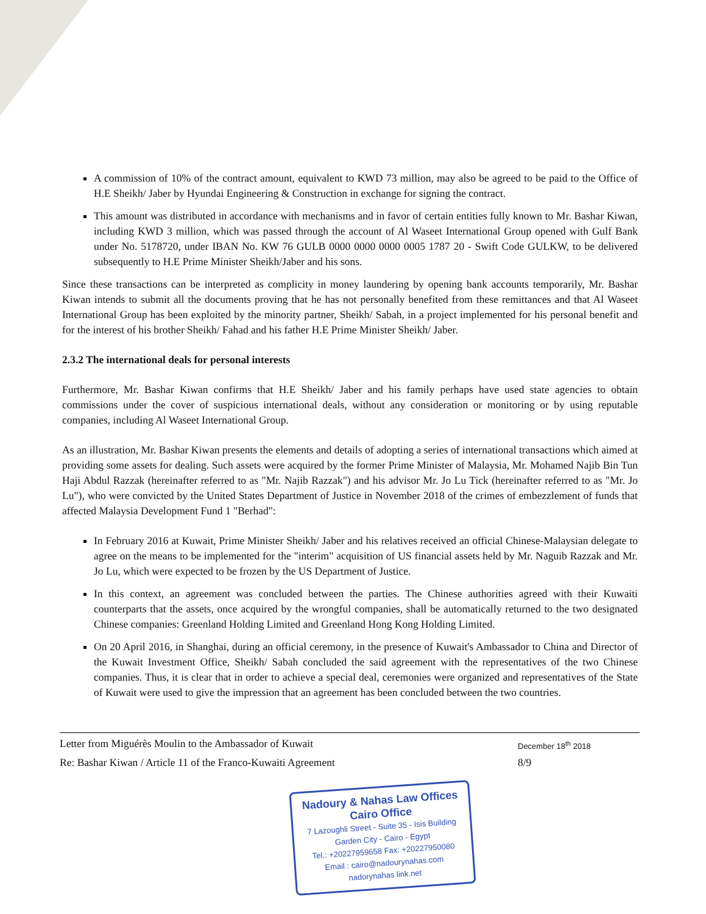A commission of 10% of the contract amount, equivalent to KWD 73 million, may also be agreed to be paid to the Office of H.E Sheikh/ Jaber by Hyundai Engineering & Construction in exchange for signing the contract.
This amount was distributed in accordance with mechanisms and in favor of certain entities fully known to Mr. Bashar Kiwan, including KWD 3 million, which was passed through the account of Al Waseet International Group opened with Gulf Bank under No. 5178720, under IBAN No. KW 76 GULB 0000 0000 0000 0005 1787 20 - Swift Code GULKW, to be delivered subsequently to H.E Prime Minister Sheikh/Jaber and his sons.
Since these transactions can be interpreted as complicity in money laundering by opening bank accounts temporarily, Mr. Bashar Kiwan intends to submit all the documents proving that he has not personally benefited from these remittances and that Al Waseet International Group has been exploited by the minority partner, Sheikh/ Sabah, in a project implemented for his personal benefit and for the interest of his brother Sheikh/ Fahad and his father H.E Prime Minister Sheikh/ Jaber.
2.3.2 The international deals for personal interests
Furthermore, Mr. Bashar Kiwan confirms that H.E Sheikh/ Jaber and his family perhaps have used state agencies to obtain commissions under the cover of suspicious international deals, without any consideration or monitoring or by using reputable companies, including Al Waseet International Group.
As an illustration, Mr. Bashar Kiwan presents the elements and details of adopting a series of international transactions which aimed at providing some assets for dealing. Such assets were acquired by the former Prime Minister of Malaysia, Mr. Mohamed Najib Bin Tun Haji Abdul Razzak (hereinafter referred to as "Mr. Najib Razzak") and his advisor Mr. Jo Lu Tick (hereinafter referred to as "Mr. Jo Lu"), who were convicted by the United States Department of Justice in November 2018 of the crimes of embezzlement of funds that affected Malaysia Development Fund 1 "Berhad":
In February 2016 at Kuwait, Prime Minister Sheikh/ Jaber and his relatives received an official Chinese-Malaysian delegate to agree on the means to be implemented for the "interim" acquisition of US financial assets held by Mr. Naguib Razzak and Mr. Jo Lu, which were expected to be frozen by the US Department of Justice.
In this context, an agreement was concluded between the parties. The Chinese authorities agreed with their Kuwaiti counterparts that the assets, once acquired by the wrongful companies, shall be automatically returned to the two designated Chinese companies: Greenland Holding Limited and Greenland Hong Kong Holding Limited.
On 20 April 2016, in Shanghai, during an official ceremony, in the presence of Kuwait's Ambassador to China and Director of the Kuwait Investment Office, Sheikh/ Sabah concluded the said agreement with the representatives of the two Chinese companies. Thus, it is clear that in order to achieve a special deal, ceremonies were organized and representatives of the State of Kuwait were used to give the impression that an agreement has been concluded between the two countries.
Letter from Miguérès Moulin to the Ambassador of Kuwait December 18<sup>th</sup> 2018
Re: Bashar Kiwan / Article 11 of the Franco-Kuwaiti Agreement 8/9
Nadoury & Nahas Law Offices
Cairo Office
7 Lazoughli Street - Suite 35 - Isis Building
Garden City - Cairo - Egypt
Tel.: +20227959658 Fax: +20227950080
Email : cairo@nadourynahas.com
nadorynahas link.net